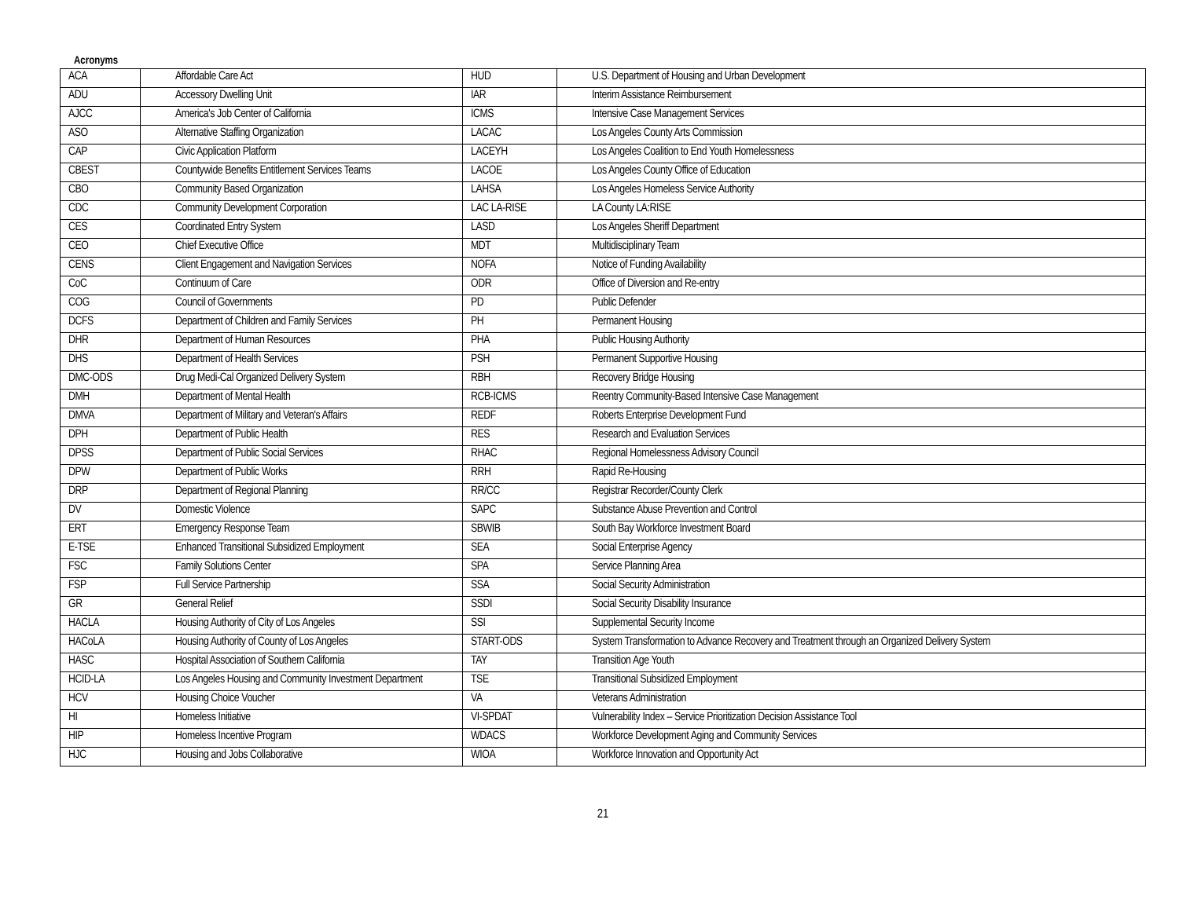Acronyms
| ACA | Affordable Care Act | HUD | U.S. Department of Housing and Urban Development |
| ADU | Accessory Dwelling Unit | IAR | Interim Assistance Reimbursement |
| AJCC | America's Job Center of California | ICMS | Intensive Case Management Services |
| ASO | Alternative Staffing Organization | LACAC | Los Angeles County Arts Commission |
| CAP | Civic Application Platform | LACEYH | Los Angeles Coalition to End Youth Homelessness |
| CBEST | Countywide Benefits Entitlement Services Teams | LACOE | Los Angeles County Office of Education |
| CBO | Community Based Organization | LAHSA | Los Angeles Homeless Service Authority |
| CDC | Community Development Corporation | LAC LA-RISE | LA County LA:RISE |
| CES | Coordinated Entry System | LASD | Los Angeles Sheriff Department |
| CEO | Chief Executive Office | MDT | Multidisciplinary Team |
| CENS | Client Engagement and Navigation Services | NOFA | Notice of Funding Availability |
| CoC | Continuum of Care | ODR | Office of Diversion and Re-entry |
| COG | Council of Governments | PD | Public Defender |
| DCFS | Department of Children and Family Services | PH | Permanent Housing |
| DHR | Department of Human Resources | PHA | Public Housing Authority |
| DHS | Department of Health Services | PSH | Permanent Supportive Housing |
| DMC-ODS | Drug Medi-Cal Organized Delivery System | RBH | Recovery Bridge Housing |
| DMH | Department of Mental Health | RCB-ICMS | Reentry Community-Based Intensive Case Management |
| DMVA | Department of Military and Veteran's Affairs | REDF | Roberts Enterprise Development Fund |
| DPH | Department of Public Health | RES | Research and Evaluation Services |
| DPSS | Department of Public Social Services | RHAC | Regional Homelessness Advisory Council |
| DPW | Department of Public Works | RRH | Rapid Re-Housing |
| DRP | Department of Regional Planning | RR/CC | Registrar Recorder/County Clerk |
| DV | Domestic Violence | SAPC | Substance Abuse Prevention and Control |
| ERT | Emergency Response Team | SBWIB | South Bay Workforce Investment Board |
| E-TSE | Enhanced Transitional Subsidized Employment | SEA | Social Enterprise Agency |
| FSC | Family Solutions Center | SPA | Service Planning Area |
| FSP | Full Service Partnership | SSA | Social Security Administration |
| GR | General Relief | SSDI | Social Security Disability Insurance |
| HACLA | Housing Authority of City of Los Angeles | SSI | Supplemental Security Income |
| HACoLA | Housing Authority of County of Los Angeles | START-ODS | System Transformation to Advance Recovery and Treatment through an Organized Delivery System |
| HASC | Hospital Association of Southern California | TAY | Transition Age Youth |
| HCID-LA | Los Angeles Housing and Community Investment Department | TSE | Transitional Subsidized Employment |
| HCV | Housing Choice Voucher | VA | Veterans Administration |
| HI | Homeless Initiative | VI-SPDAT | Vulnerability Index – Service Prioritization Decision Assistance Tool |
| HIP | Homeless Incentive Program | WDACS | Workforce Development Aging and Community Services |
| HJC | Housing and Jobs Collaborative | WIOA | Workforce Innovation and Opportunity Act |
21